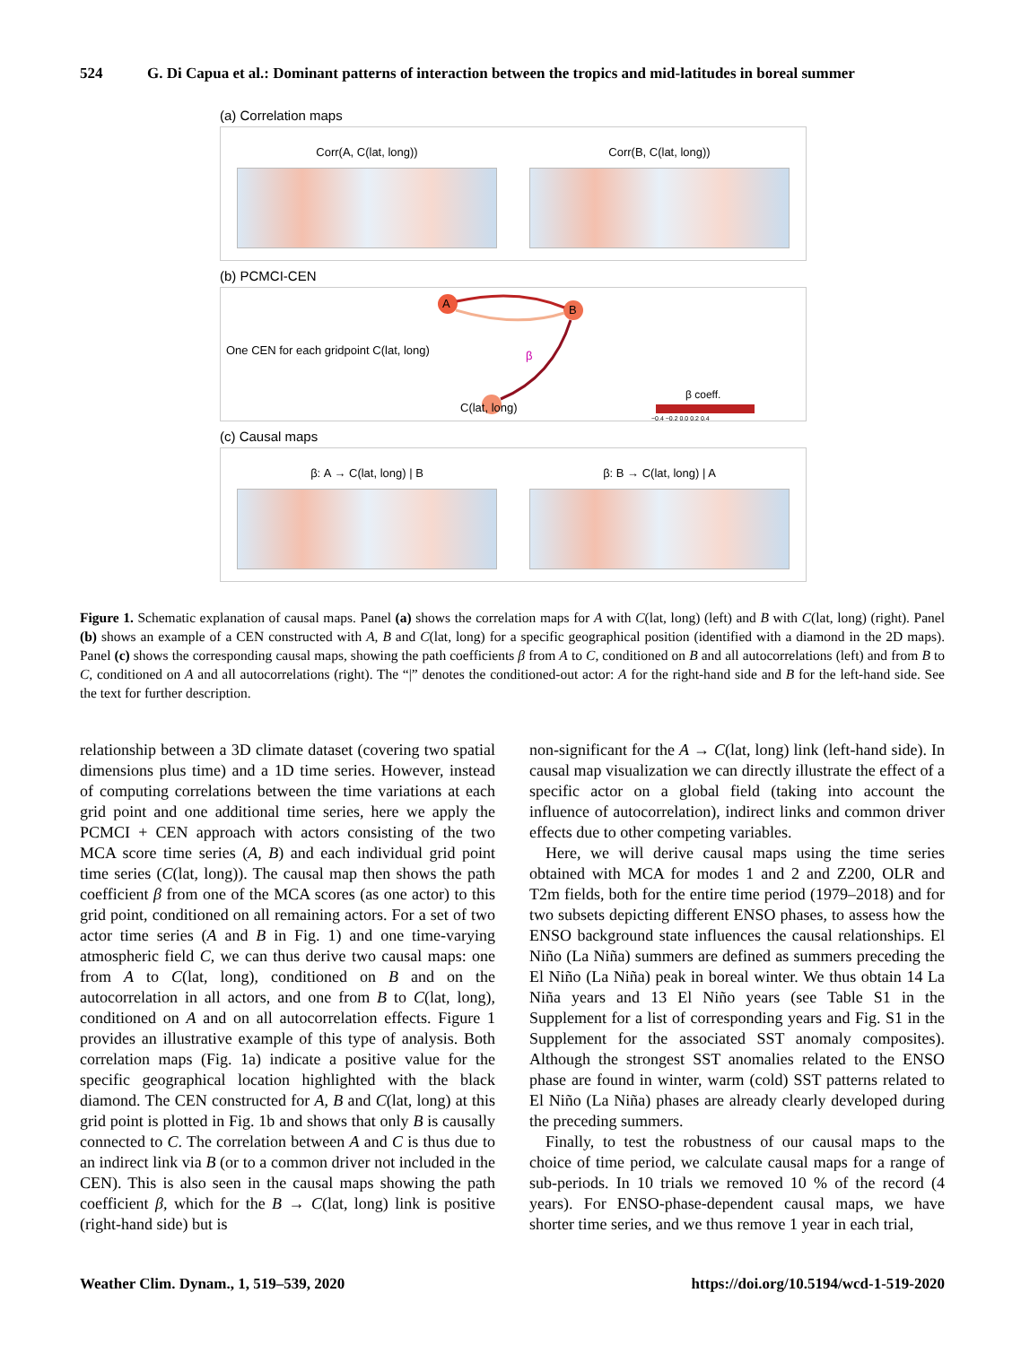524 G. Di Capua et al.: Dominant patterns of interaction between the tropics and mid-latitudes in boreal summer
(a) Correlation maps
Corr(A, C(lat, long)) Corr(B, C(lat, long))
(b) PCMCI-CEN
A B
One CEN for each gridpoint C(lat, long) β
C(lat, long)
β coeff.
−0.4 −0.2 0.0 0.2 0.4
(c) Causal maps
β: A → C(lat, long) | B β: B → C(lat, long) | A
Figure 1. Schematic explanation of causal maps. Panel (a) shows the correlation maps for A with C(lat, long) (left) and B with C(lat, long) (right). Panel (b) shows an example of a CEN constructed with A, B and C(lat, long) for a specific geographical position (identified with a diamond in the 2D maps). Panel (c) shows the corresponding causal maps, showing the path coefficients β from A to C, conditioned on B and all autocorrelations (left) and from B to C, conditioned on A and all autocorrelations (right). The “|” denotes the conditioned-out actor: A for the right-hand side and B for the left-hand side. See the text for further description.
relationship between a 3D climate dataset (covering two spatial dimensions plus time) and a 1D time series. However, instead of computing correlations between the time variations at each grid point and one additional time series, here we apply the PCMCI + CEN approach with actors consisting of the two MCA score time series (A, B) and each individual grid point time series (C(lat, long)). The causal map then shows the path coefficient β from one of the MCA scores (as one actor) to this grid point, conditioned on all remaining actors. For a set of two actor time series (A and B in Fig. 1) and one time-varying atmospheric field C, we can thus derive two causal maps: one from A to C(lat, long), conditioned on B and on the autocorrelation in all actors, and one from B to C(lat, long), conditioned on A and on all autocorrelation effects. Figure 1 provides an illustrative example of this type of analysis. Both correlation maps (Fig. 1a) indicate a positive value for the specific geographical location highlighted with the black diamond. The CEN constructed for A, B and C(lat, long) at this grid point is plotted in Fig. 1b and shows that only B is causally connected to C. The correlation between A and C is thus due to an indirect link via B (or to a common driver not included in the CEN). This is also seen in the causal maps showing the path coefficient β, which for the B → C(lat, long) link is positive (right-hand side) but is
non-significant for the A → C(lat, long) link (left-hand side). In causal map visualization we can directly illustrate the effect of a specific actor on a global field (taking into account the influence of autocorrelation), indirect links and common driver effects due to other competing variables.
Here, we will derive causal maps using the time series obtained with MCA for modes 1 and 2 and Z200, OLR and T2m fields, both for the entire time period (1979–2018) and for two subsets depicting different ENSO phases, to assess how the ENSO background state influences the causal relationships. El Niño (La Niña) summers are defined as summers preceding the El Niño (La Niña) peak in boreal winter. We thus obtain 14 La Niña years and 13 El Niño years (see Table S1 in the Supplement for a list of corresponding years and Fig. S1 in the Supplement for the associated SST anomaly composites). Although the strongest SST anomalies related to the ENSO phase are found in winter, warm (cold) SST patterns related to El Niño (La Niña) phases are already clearly developed during the preceding summers.
Finally, to test the robustness of our causal maps to the choice of time period, we calculate causal maps for a range of sub-periods. In 10 trials we removed 10 % of the record (4 years). For ENSO-phase-dependent causal maps, we have shorter time series, and we thus remove 1 year in each trial,
Weather Clim. Dynam., 1, 519–539, 2020 https://doi.org/10.5194/wcd-1-519-2020